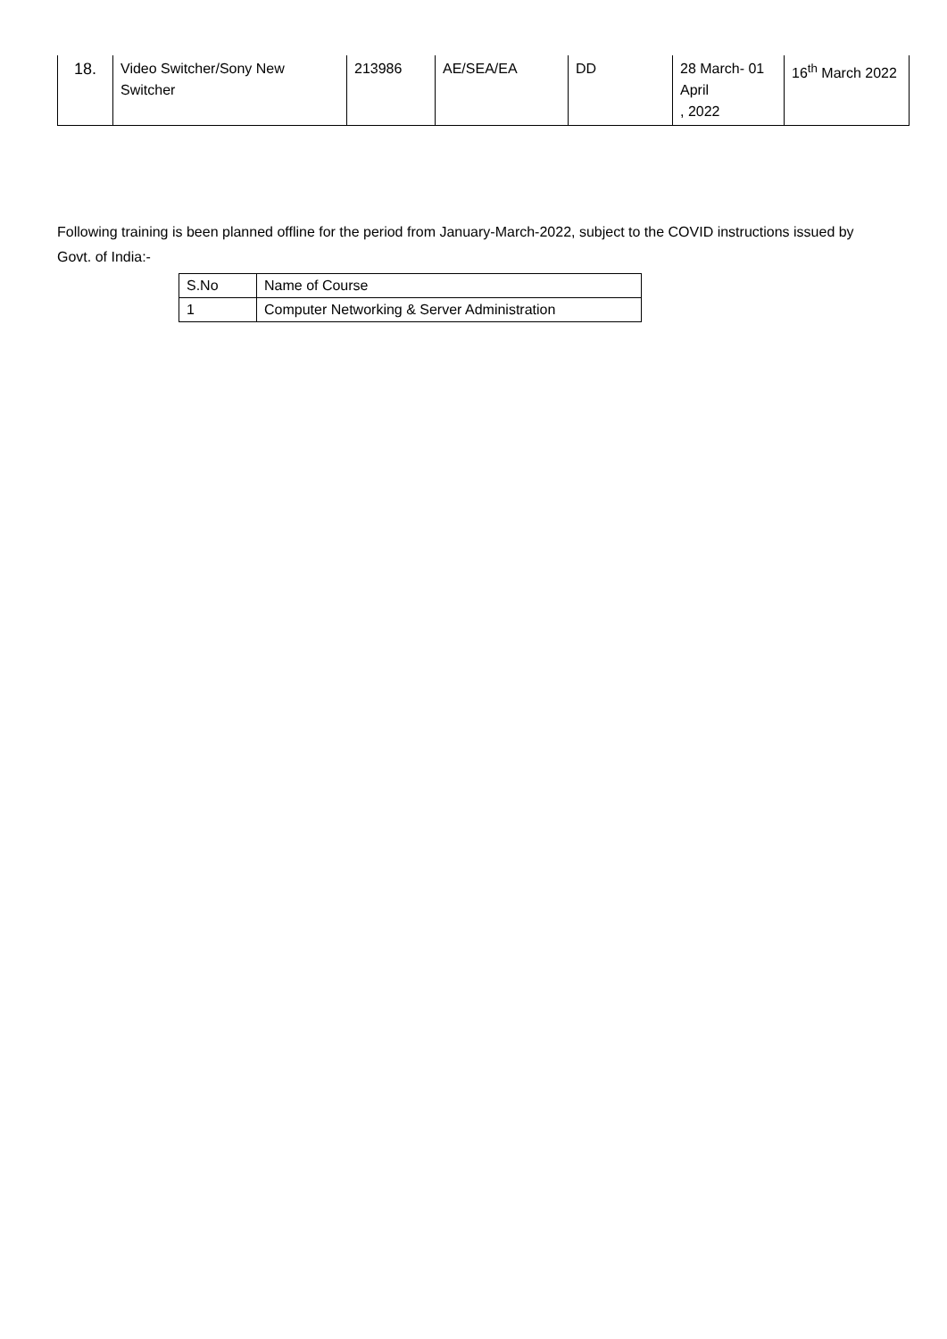| 18. | Video Switcher/Sony New Switcher | 213986 | AE/SEA/EA | DD | 28 March- 01 April , 2022 | 16<sup>th</sup> March 2022 |
Following training is been planned offline for the period from January-March-2022, subject to the COVID instructions issued by Govt. of India:-
| S.No | Name of Course |
| 1 | Computer Networking & Server Administration |